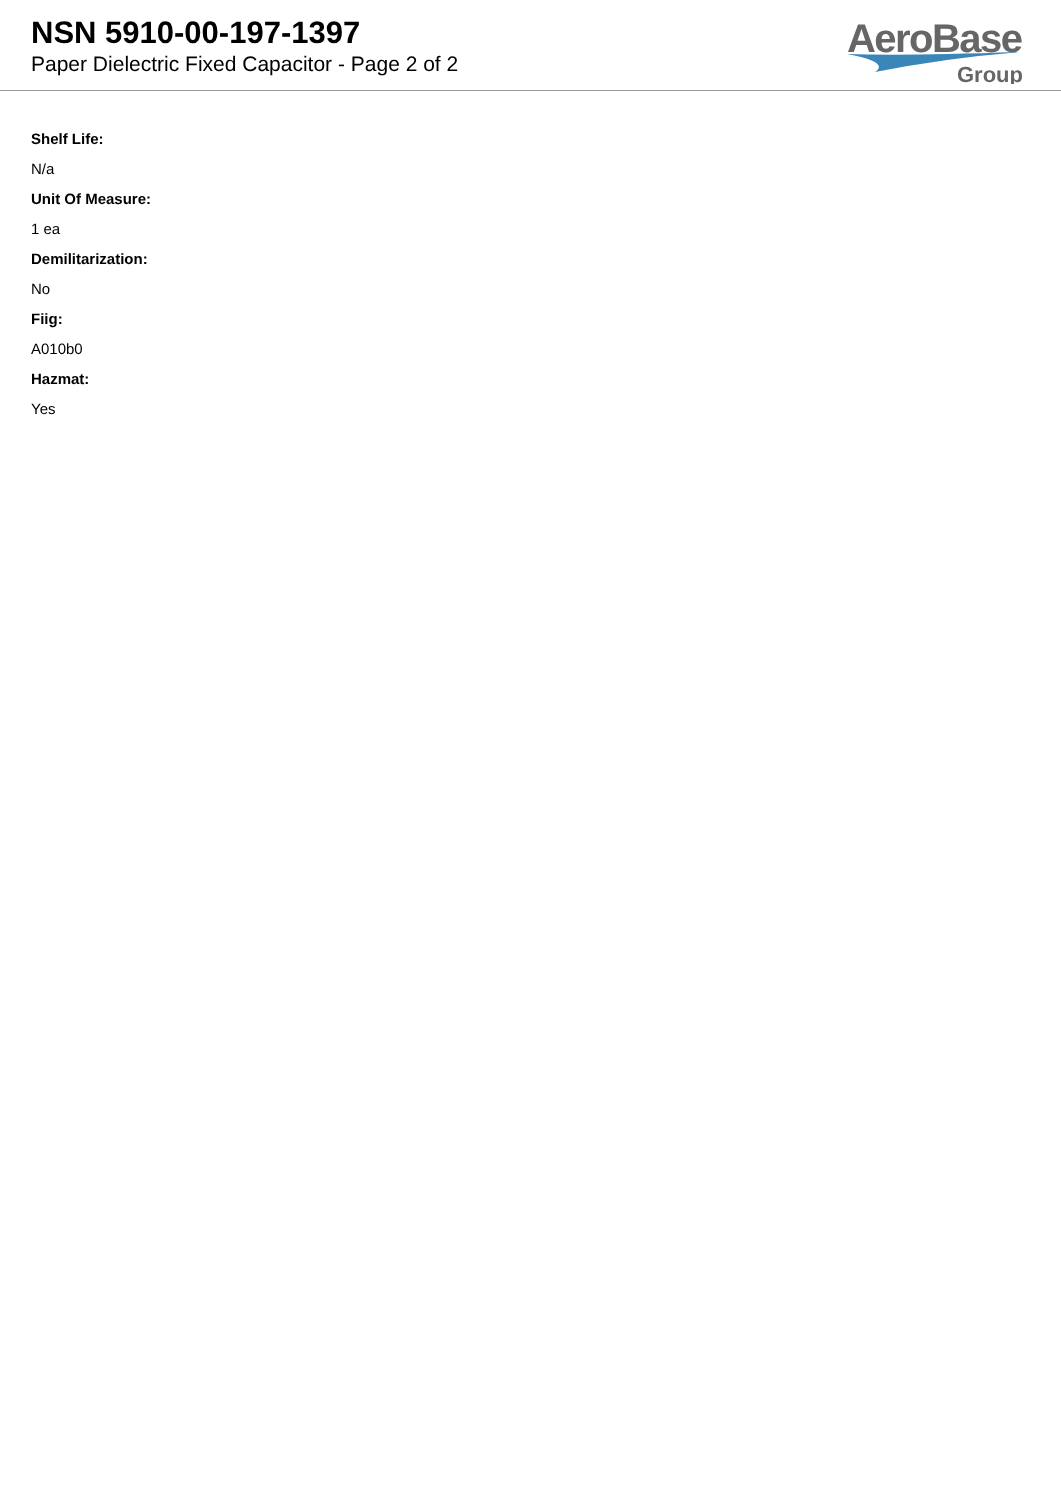NSN 5910-00-197-1397
Paper Dielectric Fixed Capacitor - Page 2 of 2
AeroBase
Group
Shelf Life:
N/a
Unit Of Measure:
1 ea
Demilitarization:
No
Fiig:
A010b0
Hazmat:
Yes